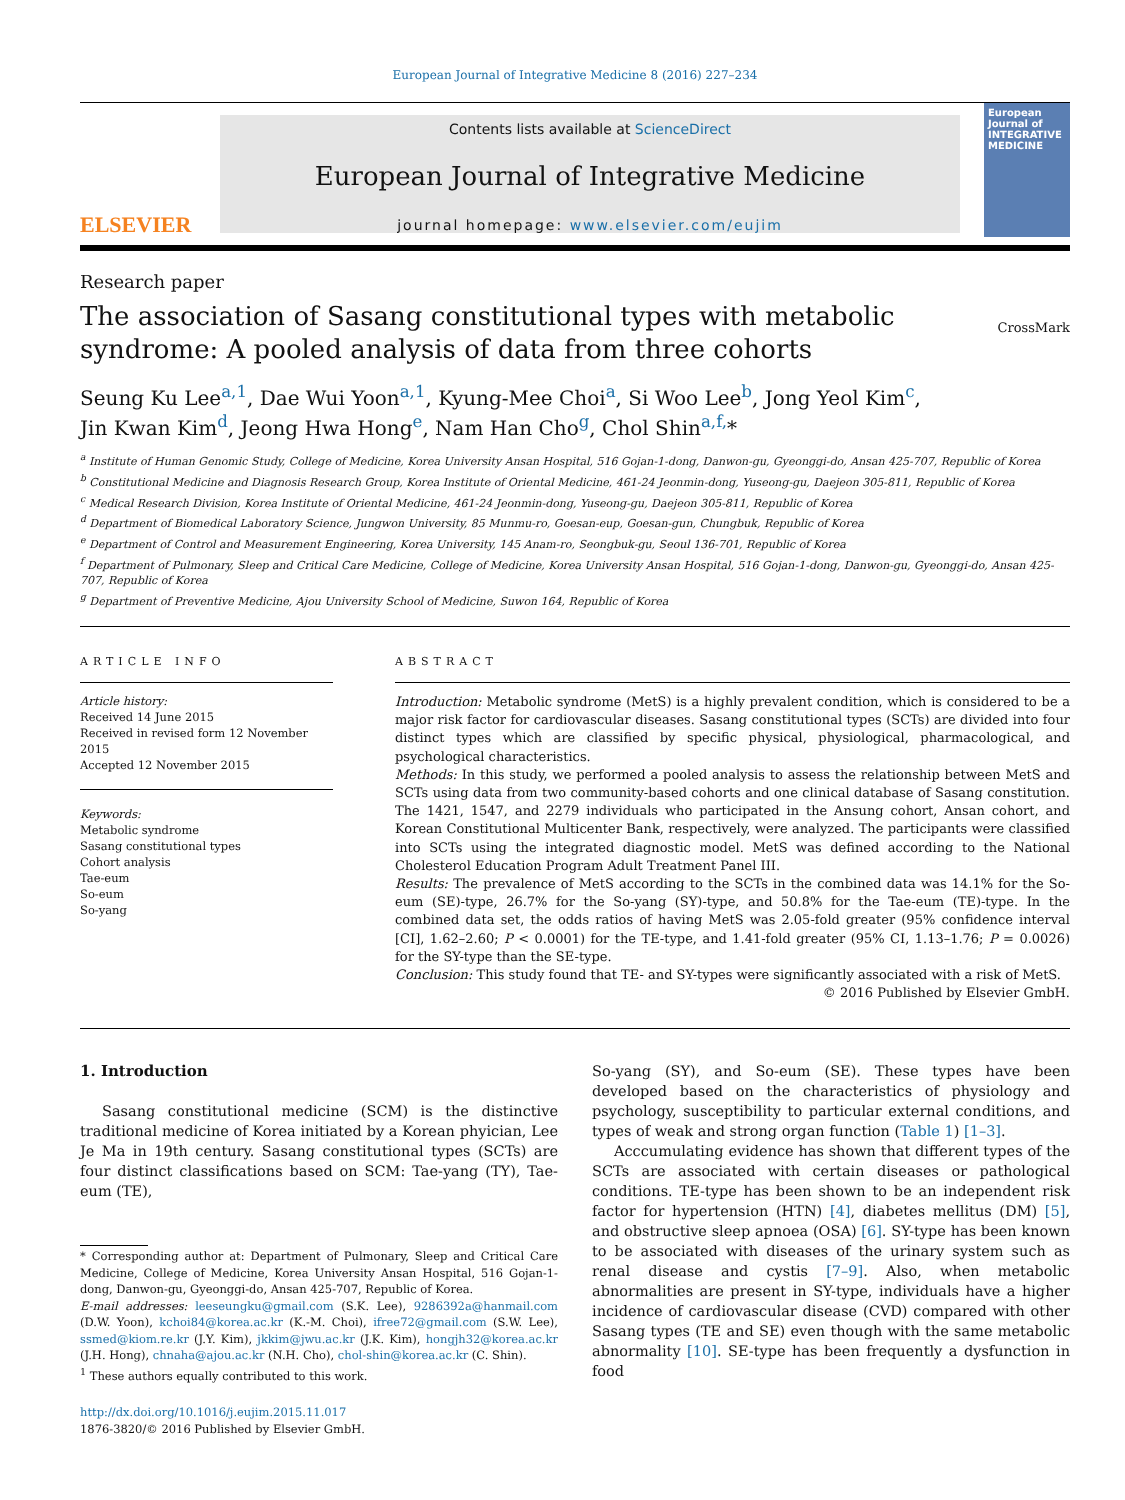European Journal of Integrative Medicine 8 (2016) 227–234
ELSEVIER
Contents lists available at ScienceDirect
European Journal of Integrative Medicine
journal homepage: www.elsevier.com/eujim
European Journal of INTEGRATIVE MEDICINE
Research paper
The association of Sasang constitutional types with metabolic
syndrome: A pooled analysis of data from three cohorts
CrossMark
Seung Ku Lee<sup>a,1</sup>, Dae Wui Yoon<sup>a,1</sup>, Kyung-Mee Choi<sup>a</sup>, Si Woo Lee<sup>b</sup>, Jong Yeol Kim<sup>c</sup>,
Jin Kwan Kim<sup>d</sup>, Jeong Hwa Hong<sup>e</sup>, Nam Han Cho<sup>g</sup>, Chol Shin<sup>a,f,</sup>*
<sup>a</sup> Institute of Human Genomic Study, College of Medicine, Korea University Ansan Hospital, 516 Gojan-1-dong, Danwon-gu, Gyeonggi-do, Ansan 425-707, Republic of Korea
<sup>b</sup> Constitutional Medicine and Diagnosis Research Group, Korea Institute of Oriental Medicine, 461-24 Jeonmin-dong, Yuseong-gu, Daejeon 305-811, Republic of Korea
<sup>c</sup> Medical Research Division, Korea Institute of Oriental Medicine, 461-24 Jeonmin-dong, Yuseong-gu, Daejeon 305-811, Republic of Korea
<sup>d</sup> Department of Biomedical Laboratory Science, Jungwon University, 85 Munmu-ro, Goesan-eup, Goesan-gun, Chungbuk, Republic of Korea
<sup>e</sup> Department of Control and Measurement Engineering, Korea University, 145 Anam-ro, Seongbuk-gu, Seoul 136-701, Republic of Korea
<sup>f</sup> Department of Pulmonary, Sleep and Critical Care Medicine, College of Medicine, Korea University Ansan Hospital, 516 Gojan-1-dong, Danwon-gu, Gyeonggi-do, Ansan 425-707, Republic of Korea
<sup>g</sup> Department of Preventive Medicine, Ajou University School of Medicine, Suwon 164, Republic of Korea
ARTICLE INFO
Article history:
Received 14 June 2015
Received in revised form 12 November 2015
Accepted 12 November 2015
Keywords:
Metabolic syndrome
Sasang constitutional types
Cohort analysis
Tae-eum
So-eum
So-yang
ABSTRACT
Introduction: Metabolic syndrome (MetS) is a highly prevalent condition, which is considered to be a major risk factor for cardiovascular diseases. Sasang constitutional types (SCTs) are divided into four distinct types which are classified by specific physical, physiological, pharmacological, and psychological characteristics.
Methods: In this study, we performed a pooled analysis to assess the relationship between MetS and SCTs using data from two community-based cohorts and one clinical database of Sasang constitution. The 1421, 1547, and 2279 individuals who participated in the Ansung cohort, Ansan cohort, and Korean Constitutional Multicenter Bank, respectively, were analyzed. The participants were classified into SCTs using the integrated diagnostic model. MetS was defined according to the National Cholesterol Education Program Adult Treatment Panel III.
Results: The prevalence of MetS according to the SCTs in the combined data was 14.1% for the So-eum (SE)-type, 26.7% for the So-yang (SY)-type, and 50.8% for the Tae-eum (TE)-type. In the combined data set, the odds ratios of having MetS was 2.05-fold greater (95% confidence interval [CI], 1.62–2.60; P < 0.0001) for the TE-type, and 1.41-fold greater (95% CI, 1.13–1.76; P = 0.0026) for the SY-type than the SE-type.
Conclusion: This study found that TE- and SY-types were significantly associated with a risk of MetS.
© 2016 Published by Elsevier GmbH.
1. Introduction
Sasang constitutional medicine (SCM) is the distinctive traditional medicine of Korea initiated by a Korean phyician, Lee Je Ma in 19th century. Sasang constitutional types (SCTs) are four distinct classifications based on SCM: Tae-yang (TY), Tae-eum (TE),
* Corresponding author at: Department of Pulmonary, Sleep and Critical Care Medicine, College of Medicine, Korea University Ansan Hospital, 516 Gojan-1-dong, Danwon-gu, Gyeonggi-do, Ansan 425-707, Republic of Korea.
E-mail addresses: leeseungku@gmail.com (S.K. Lee), 9286392a@hanmail.com (D.W. Yoon), kchoi84@korea.ac.kr (K.-M. Choi), ifree72@gmail.com (S.W. Lee), ssmed@kiom.re.kr (J.Y. Kim), jkkim@jwu.ac.kr (J.K. Kim), hongjh32@korea.ac.kr (J.H. Hong), chnaha@ajou.ac.kr (N.H. Cho), chol-shin@korea.ac.kr (C. Shin).
<sup>1</sup> These authors equally contributed to this work.
http://dx.doi.org/10.1016/j.eujim.2015.11.017
1876-3820/© 2016 Published by Elsevier GmbH.
So-yang (SY), and So-eum (SE). These types have been developed based on the characteristics of physiology and psychology, susceptibility to particular external conditions, and types of weak and strong organ function (Table 1) [1–3].
Acccumulating evidence has shown that different types of the SCTs are associated with certain diseases or pathological conditions. TE-type has been shown to be an independent risk factor for hypertension (HTN) [4], diabetes mellitus (DM) [5], and obstructive sleep apnoea (OSA) [6]. SY-type has been known to be associated with diseases of the urinary system such as renal disease and cystis [7–9]. Also, when metabolic abnormalities are present in SY-type, individuals have a higher incidence of cardiovascular disease (CVD) compared with other Sasang types (TE and SE) even though with the same metabolic abnormality [10]. SE-type has been frequently a dysfunction in food